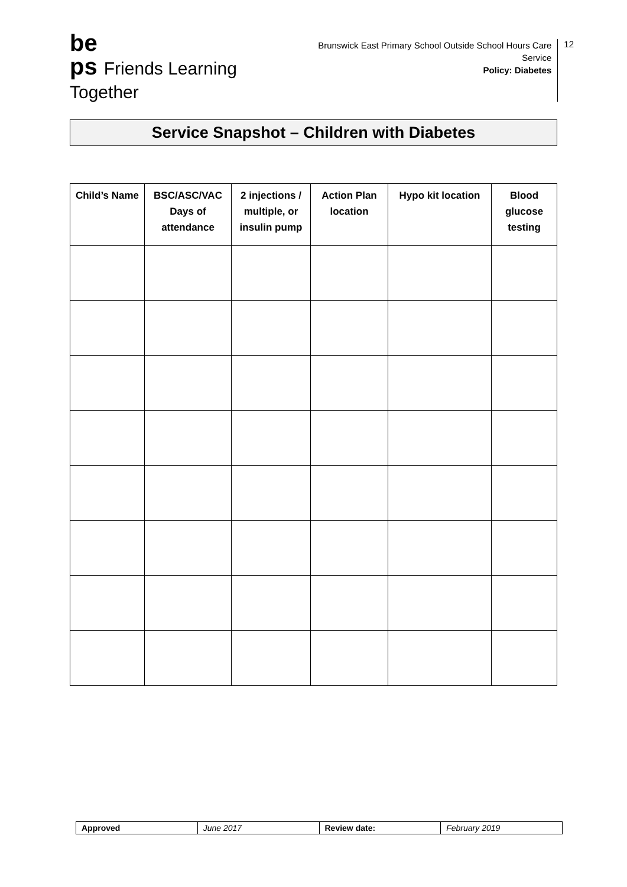be
ps Friends Learning Together
Brunswick East Primary School Outside School Hours Care Service
Policy: Diabetes
12
Service Snapshot – Children with Diabetes
| Child’s Name | BSC/ASC/VAC Days of attendance | 2 injections / multiple, or insulin pump | Action Plan location | Hypo kit location | Blood glucose testing |
| --- | --- | --- | --- | --- | --- |
| Approved | June 2017 | Review date: | February 2019 |